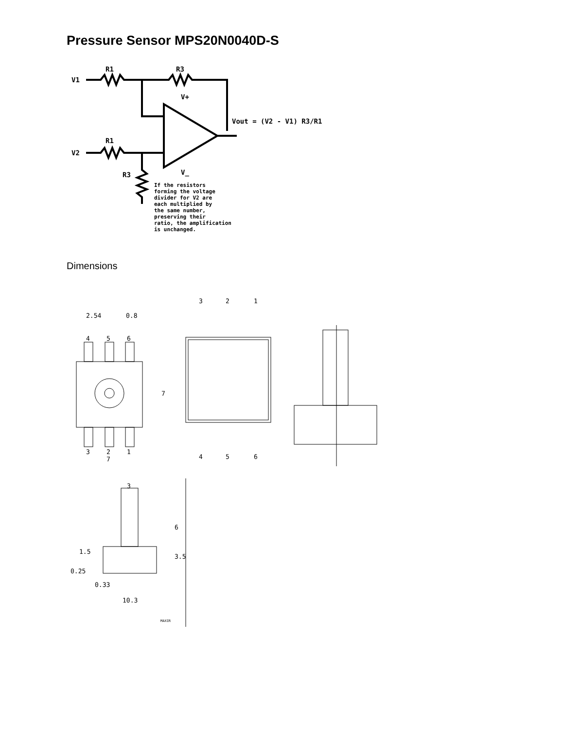Pressure Sensor MPS20N0040D-S
V1
R1
R3
V+
Vout = (V2 - V1) R3/R1
V2
R1
R3
V_
If the resistors
forming the voltage
divider for V2 are
each multiplied by
the same number,
preserving their
ratio, the amplification
is unchanged.
Dimensions
2.54
0.8
4
5
6
7
3
2
1
7
3
2
1
4
5
6
3
6
3.5
1.5
0.25
0.33
10.3
MAXIR